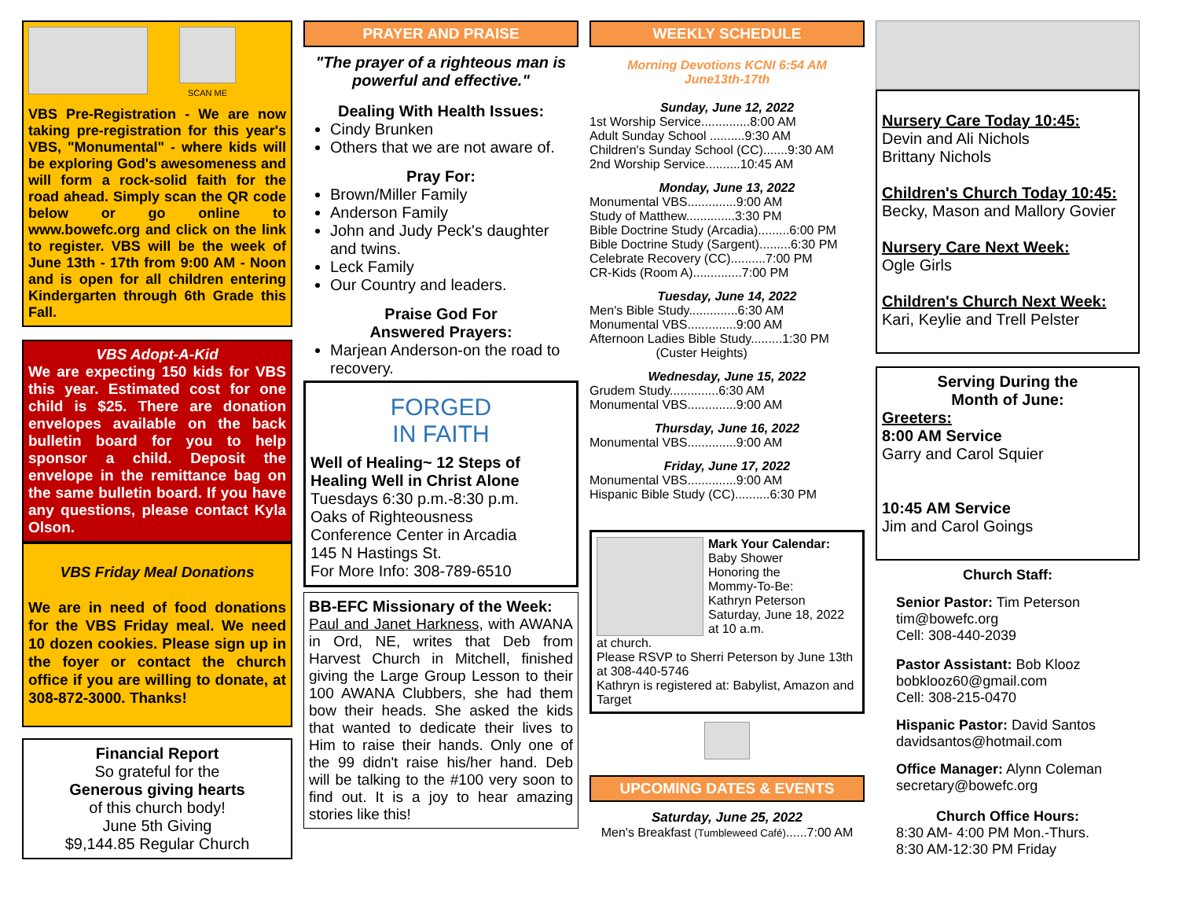SCAN ME
VBS Pre-Registration - We are now taking pre-registration for this year's VBS, "Monumental" - where kids will be exploring God's awesomeness and will form a rock-solid faith for the road ahead. Simply scan the QR code below or go online to www.bowefc.org and click on the link to register. VBS will be the week of June 13th - 17th from 9:00 AM - Noon and is open for all children entering Kindergarten through 6th Grade this Fall.
VBS Adopt-A-Kid
We are expecting 150 kids for VBS this year. Estimated cost for one child is $25. There are donation envelopes available on the back bulletin board for you to help sponsor a child. Deposit the envelope in the remittance bag on the same bulletin board. If you have any questions, please contact Kyla Olson.
VBS Friday Meal Donations
We are in need of food donations for the VBS Friday meal. We need 10 dozen cookies. Please sign up in the foyer or contact the church office if you are willing to donate, at 308-872-3000. Thanks!
Financial Report
So grateful for the
Generous giving hearts
of this church body!
June 5th Giving
$9,144.85 Regular Church
PRAYER AND PRAISE
"The prayer of a righteous man is powerful and effective."
Dealing With Health Issues:
Cindy Brunken
Others that we are not aware of.
Pray For:
Brown/Miller Family
Anderson Family
John and Judy Peck's daughter and twins.
Leck Family
Our Country and leaders.
Praise God For
Answered Prayers:
Marjean Anderson-on the road to recovery.
FORGED
IN FAITH
Well of Healing~ 12 Steps of Healing Well in Christ Alone
Tuesdays 6:30 p.m.-8:30 p.m.
Oaks of Righteousness
Conference Center in Arcadia
145 N Hastings St.
For More Info: 308-789-6510
BB-EFC Missionary of the Week:
Paul and Janet Harkness, with AWANA in Ord, NE, writes that Deb from Harvest Church in Mitchell, finished giving the Large Group Lesson to their 100 AWANA Clubbers, she had them bow their heads. She asked the kids that wanted to dedicate their lives to Him to raise their hands. Only one of the 99 didn't raise his/her hand. Deb will be talking to the #100 very soon to find out. It is a joy to hear amazing stories like this!
WEEKLY SCHEDULE
Morning Devotions KCNI 6:54 AM
June13th-17th
Sunday, June 12, 2022
1st Worship Service..............8:00 AM
Adult Sunday School ..........9:30 AM
Children's Sunday School (CC).......9:30 AM
2nd Worship Service..........10:45 AM
Monday, June 13, 2022
Monumental VBS..............9:00 AM
Study of Matthew..............3:30 PM
Bible Doctrine Study (Arcadia).........6:00 PM
Bible Doctrine Study (Sargent).........6:30 PM
Celebrate Recovery (CC)..........7:00 PM
CR-Kids (Room A)..............7:00 PM
Tuesday, June 14, 2022
Men's Bible Study..............6:30 AM
Monumental VBS..............9:00 AM
Afternoon Ladies Bible Study.........1:30 PM
(Custer Heights)
Wednesday, June 15, 2022
Grudem Study..............6:30 AM
Monumental VBS..............9:00 AM
Thursday, June 16, 2022
Monumental VBS..............9:00 AM
Friday, June 17, 2022
Monumental VBS..............9:00 AM
Hispanic Bible Study (CC)..........6:30 PM
Mark Your Calendar:
Baby Shower
Honoring the
Mommy-To-Be:
Kathryn Peterson
Saturday, June 18, 2022 at 10 a.m.
at church.
Please RSVP to Sherri Peterson by June 13th at 308-440-5746
Kathryn is registered at: Babylist, Amazon and Target
UPCOMING DATES & EVENTS
Saturday, June 25, 2022
Men's Breakfast (Tumbleweed Café)......7:00 AM
Nursery Care Today 10:45:
Devin and Ali Nichols
Brittany Nichols
Children's Church Today 10:45:
Becky, Mason and Mallory Govier
Nursery Care Next Week:
Ogle Girls
Children's Church Next Week:
Kari, Keylie and Trell Pelster
Serving During the
Month of June:
Greeters:
8:00 AM Service
Garry and Carol Squier
10:45 AM Service
Jim and Carol Goings
Church Staff:
Senior Pastor: Tim Peterson
tim@bowefc.org
Cell: 308-440-2039
Pastor Assistant: Bob Klooz
bobklooz60@gmail.com
Cell: 308-215-0470
Hispanic Pastor: David Santos
davidsantos@hotmail.com
Office Manager: Alynn Coleman
secretary@bowefc.org
Church Office Hours:
8:30 AM- 4:00 PM Mon.-Thurs.
8:30 AM-12:30 PM Friday